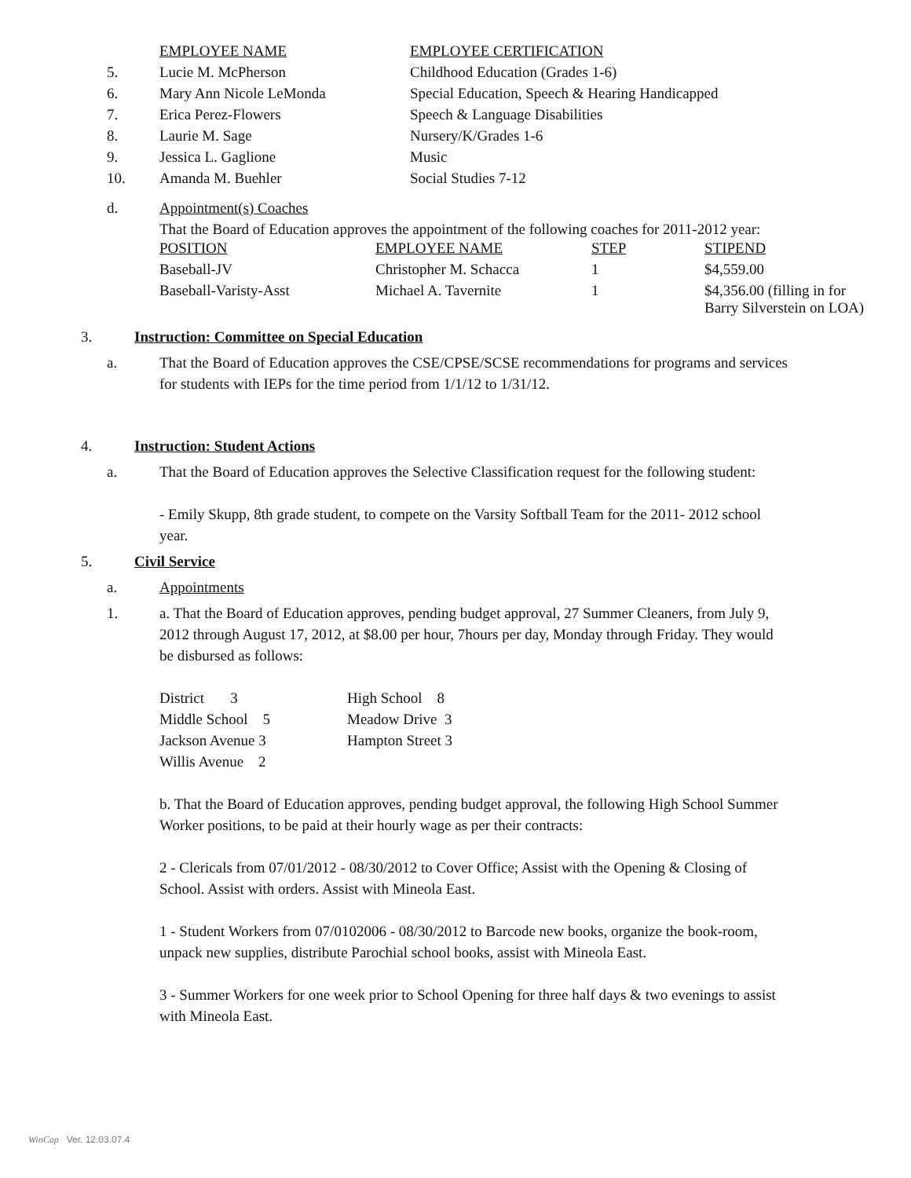| | EMPLOYEE NAME | EMPLOYEE CERTIFICATION |
| 5. | Lucie M. McPherson | Childhood Education (Grades 1-6) |
| 6. | Mary Ann Nicole LeMonda | Special Education, Speech & Hearing Handicapped |
| 7. | Erica Perez-Flowers | Speech & Language Disabilities |
| 8. | Laurie M. Sage | Nursery/K/Grades 1-6 |
| 9. | Jessica L. Gaglione | Music |
| 10. | Amanda M. Buehler | Social Studies 7-12 |
d. Appointment(s) Coaches
That the Board of Education approves the appointment of the following coaches for 2011-2012 year:
| POSITION | EMPLOYEE NAME | STEP | STIPEND |
| Baseball-JV | Christopher M. Schacca | 1 | $4,559.00 |
| Baseball-Varisty-Asst | Michael A. Tavernite | 1 | $4,356.00 (filling in for Barry Silverstein on LOA) |
3. Instruction: Committee on Special Education
a. That the Board of Education approves the CSE/CPSE/SCSE recommendations for programs and services for students with IEPs for the time period from 1/1/12 to 1/31/12.
4. Instruction: Student Actions
a. That the Board of Education approves the Selective Classification request for the following student:
- Emily Skupp, 8th grade student, to compete on the Varsity Softball Team for the 2011- 2012 school year.
5. Civil Service
a. Appointments
1. a. That the Board of Education approves, pending budget approval, 27 Summer Cleaners, from July 9, 2012 through August 17, 2012, at $8.00 per hour, 7hours per day, Monday through Friday. They would be disbursed as follows:
| District 3 | High School 8 |
| Middle School 5 | Meadow Drive 3 |
| Jackson Avenue 3 | Hampton Street 3 |
| Willis Avenue 2 | |
b. That the Board of Education approves, pending budget approval, the following High School Summer Worker positions, to be paid at their hourly wage as per their contracts:
2 - Clericals from 07/01/2012 - 08/30/2012 to Cover Office; Assist with the Opening & Closing of School. Assist with orders. Assist with Mineola East.
1 - Student Workers from 07/0102006 - 08/30/2012 to Barcode new books, organize the book-room, unpack new supplies, distribute Parochial school books, assist with Mineola East.
3 - Summer Workers for one week prior to School Opening for three half days & two evenings to assist with Mineola East.
WinCap Ver. 12.03.07.4